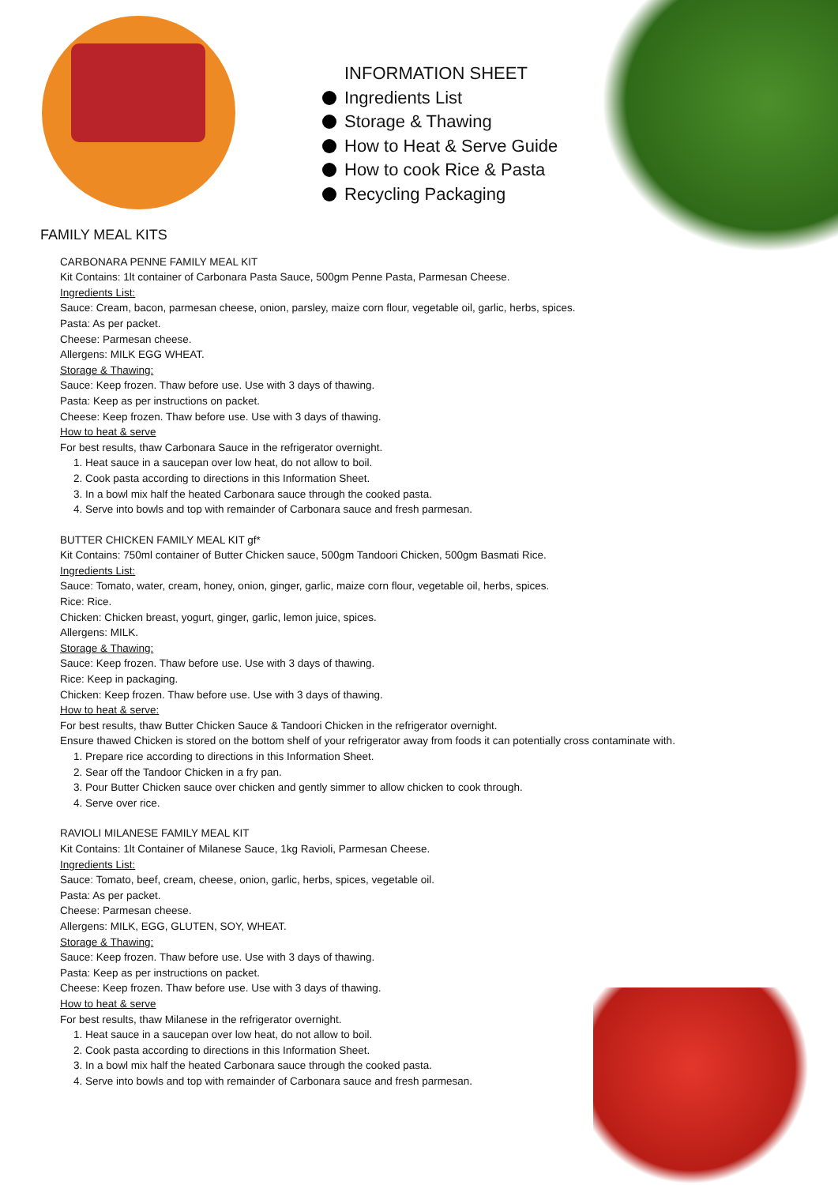INFORMATION SHEET
Ingredients List
Storage & Thawing
How to Heat & Serve Guide
How to cook Rice & Pasta
Recycling Packaging
FAMILY MEAL KITS
CARBONARA PENNE FAMILY MEAL KIT
Kit Contains: 1lt container of Carbonara Pasta Sauce, 500gm Penne Pasta, Parmesan Cheese.
Ingredients List:
Sauce: Cream, bacon, parmesan cheese, onion, parsley, maize corn flour, vegetable oil, garlic, herbs, spices.
Pasta: As per packet.
Cheese: Parmesan cheese.
Allergens: MILK EGG WHEAT.
Storage & Thawing:
Sauce: Keep frozen. Thaw before use. Use with 3 days of thawing.
Pasta: Keep as per instructions on packet.
Cheese: Keep frozen. Thaw before use. Use with 3 days of thawing.
How to heat & serve
For best results, thaw Carbonara Sauce in the refrigerator overnight.
1. Heat sauce in a saucepan over low heat, do not allow to boil.
2. Cook pasta according to directions in this Information Sheet.
3. In a bowl mix half the heated Carbonara sauce through the cooked pasta.
4. Serve into bowls and top with remainder of Carbonara sauce and fresh parmesan.
BUTTER CHICKEN FAMILY MEAL KIT gf*
Kit Contains: 750ml container of Butter Chicken sauce, 500gm Tandoori Chicken, 500gm Basmati Rice.
Ingredients List:
Sauce: Tomato, water, cream, honey, onion, ginger, garlic, maize corn flour, vegetable oil, herbs, spices.
Rice: Rice.
Chicken: Chicken breast, yogurt, ginger, garlic, lemon juice, spices.
Allergens: MILK.
Storage & Thawing:
Sauce: Keep frozen. Thaw before use. Use with 3 days of thawing.
Rice: Keep in packaging.
Chicken: Keep frozen. Thaw before use. Use with 3 days of thawing.
How to heat & serve:
For best results, thaw Butter Chicken Sauce & Tandoori Chicken in the refrigerator overnight.
Ensure thawed Chicken is stored on the bottom shelf of your refrigerator away from foods it can potentially cross contaminate with.
1. Prepare rice according to directions in this Information Sheet.
2. Sear off the Tandoor Chicken in a fry pan.
3. Pour Butter Chicken sauce over chicken and gently simmer to allow chicken to cook through.
4. Serve over rice.
RAVIOLI MILANESE FAMILY MEAL KIT
Kit Contains: 1lt Container of Milanese Sauce, 1kg Ravioli, Parmesan Cheese.
Ingredients List:
Sauce: Tomato, beef, cream, cheese, onion, garlic, herbs, spices, vegetable oil.
Pasta: As per packet.
Cheese: Parmesan cheese.
Allergens: MILK, EGG, GLUTEN, SOY, WHEAT.
Storage & Thawing:
Sauce: Keep frozen. Thaw before use. Use with 3 days of thawing.
Pasta: Keep as per instructions on packet.
Cheese: Keep frozen. Thaw before use. Use with 3 days of thawing.
How to heat & serve
For best results, thaw Milanese in the refrigerator overnight.
1. Heat sauce in a saucepan over low heat, do not allow to boil.
2. Cook pasta according to directions in this Information Sheet.
3. In a bowl mix half the heated Carbonara sauce through the cooked pasta.
4. Serve into bowls and top with remainder of Carbonara sauce and fresh parmesan.